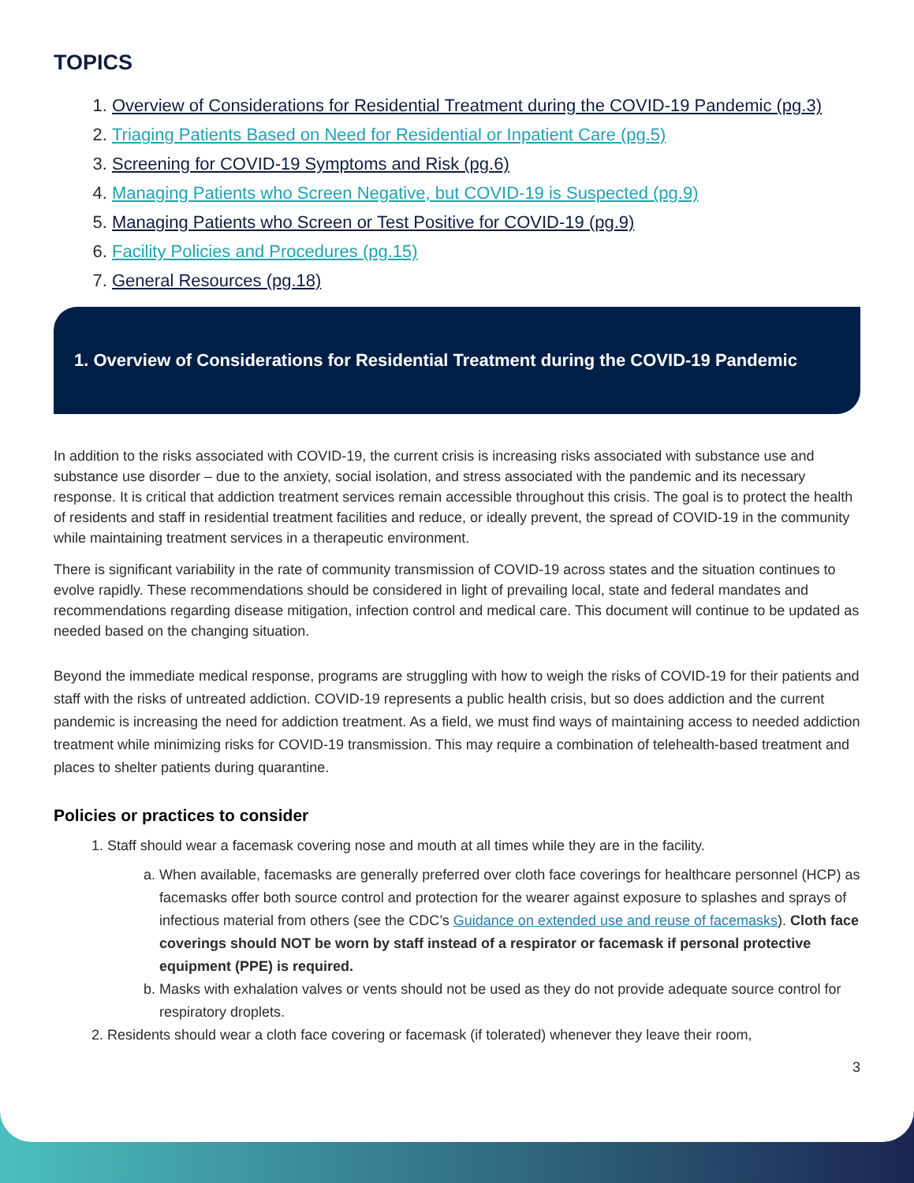TOPICS
1. Overview of Considerations for Residential Treatment during the COVID-19 Pandemic (pg.3)
2. Triaging Patients Based on Need for Residential or Inpatient Care (pg.5)
3. Screening for COVID-19 Symptoms and Risk (pg.6)
4. Managing Patients who Screen Negative, but COVID-19 is Suspected (pg.9)
5. Managing Patients who Screen or Test Positive for COVID-19 (pg.9)
6. Facility Policies and Procedures (pg.15)
7. General Resources (pg.18)
1. Overview of Considerations for Residential Treatment during the COVID-19 Pandemic
In addition to the risks associated with COVID-19, the current crisis is increasing risks associated with substance use and substance use disorder – due to the anxiety, social isolation, and stress associated with the pandemic and its necessary response. It is critical that addiction treatment services remain accessible throughout this crisis. The goal is to protect the health of residents and staff in residential treatment facilities and reduce, or ideally prevent, the spread of COVID-19 in the community while maintaining treatment services in a therapeutic environment.
There is significant variability in the rate of community transmission of COVID-19 across states and the situation continues to evolve rapidly. These recommendations should be considered in light of prevailing local, state and federal mandates and recommendations regarding disease mitigation, infection control and medical care. This document will continue to be updated as needed based on the changing situation.
Beyond the immediate medical response, programs are struggling with how to weigh the risks of COVID-19 for their patients and staff with the risks of untreated addiction. COVID-19 represents a public health crisis, but so does addiction and the current pandemic is increasing the need for addiction treatment. As a field, we must find ways of maintaining access to needed addiction treatment while minimizing risks for COVID-19 transmission. This may require a combination of telehealth-based treatment and places to shelter patients during quarantine.
Policies or practices to consider
1. Staff should wear a facemask covering nose and mouth at all times while they are in the facility.
a. When available, facemasks are generally preferred over cloth face coverings for healthcare personnel (HCP) as facemasks offer both source control and protection for the wearer against exposure to splashes and sprays of infectious material from others (see the CDC’s Guidance on extended use and reuse of facemasks). Cloth face coverings should NOT be worn by staff instead of a respirator or facemask if personal protective equipment (PPE) is required.
b. Masks with exhalation valves or vents should not be used as they do not provide adequate source control for respiratory droplets.
2. Residents should wear a cloth face covering or facemask (if tolerated) whenever they leave their room,
3